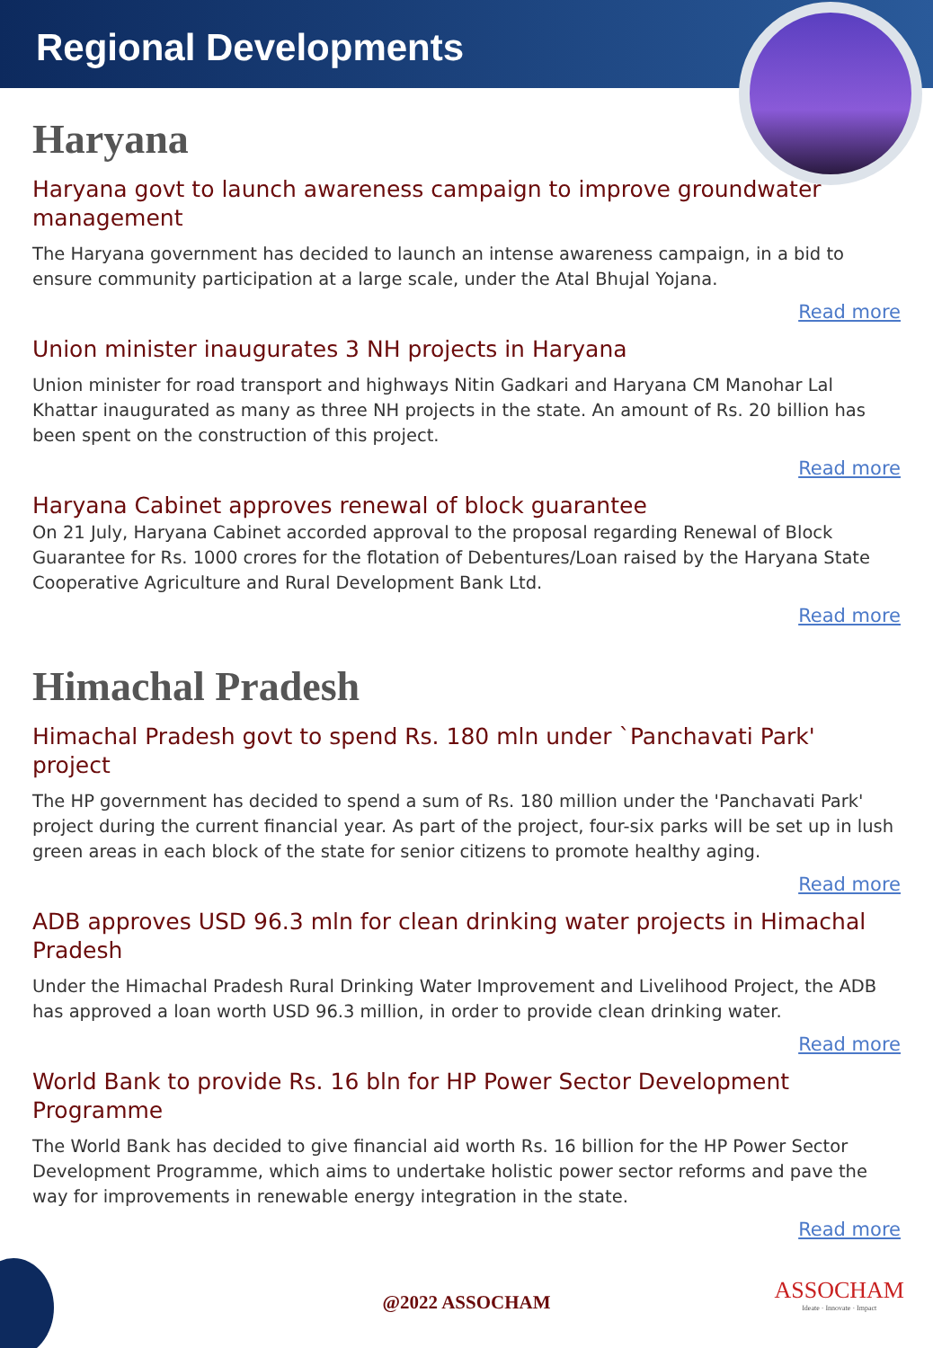Regional Developments
Haryana
Haryana govt to launch awareness campaign to improve groundwater management
The Haryana government has decided to launch an intense awareness campaign, in a bid to ensure community participation at a large scale, under the Atal Bhujal Yojana.
Read more
Union minister inaugurates 3 NH projects in Haryana
Union minister for road transport and highways Nitin Gadkari and Haryana CM Manohar Lal Khattar inaugurated as many as three NH projects in the state. An amount of Rs. 20 billion has been spent on the construction of this project.
Read more
Haryana Cabinet approves renewal of block guarantee
On 21 July, Haryana Cabinet accorded approval to the proposal regarding Renewal of Block Guarantee for Rs. 1000 crores for the flotation of Debentures/Loan raised by the Haryana State Cooperative Agriculture and Rural Development Bank Ltd.
Read more
Himachal Pradesh
Himachal Pradesh govt to spend Rs. 180 mln under `Panchavati Park' project
The HP government has decided to spend a sum of Rs. 180 million under the 'Panchavati Park' project during the current financial year. As part of the project, four-six parks will be set up in lush green areas in each block of the state for senior citizens to promote healthy aging.
Read more
ADB approves USD 96.3 mln for clean drinking water projects in Himachal Pradesh
Under the Himachal Pradesh Rural Drinking Water Improvement and Livelihood Project, the ADB has approved a loan worth USD 96.3 million, in order to provide clean drinking water.
Read more
World Bank to provide Rs. 16 bln for HP Power Sector Development Programme
The World Bank has decided to give financial aid worth Rs. 16 billion for the HP Power Sector Development Programme, which aims to undertake holistic power sector reforms and pave the way for improvements in renewable energy integration in the state.
Read more
@2022 ASSOCHAM
ASSOCHAM
Ideate · Innovate · Impact